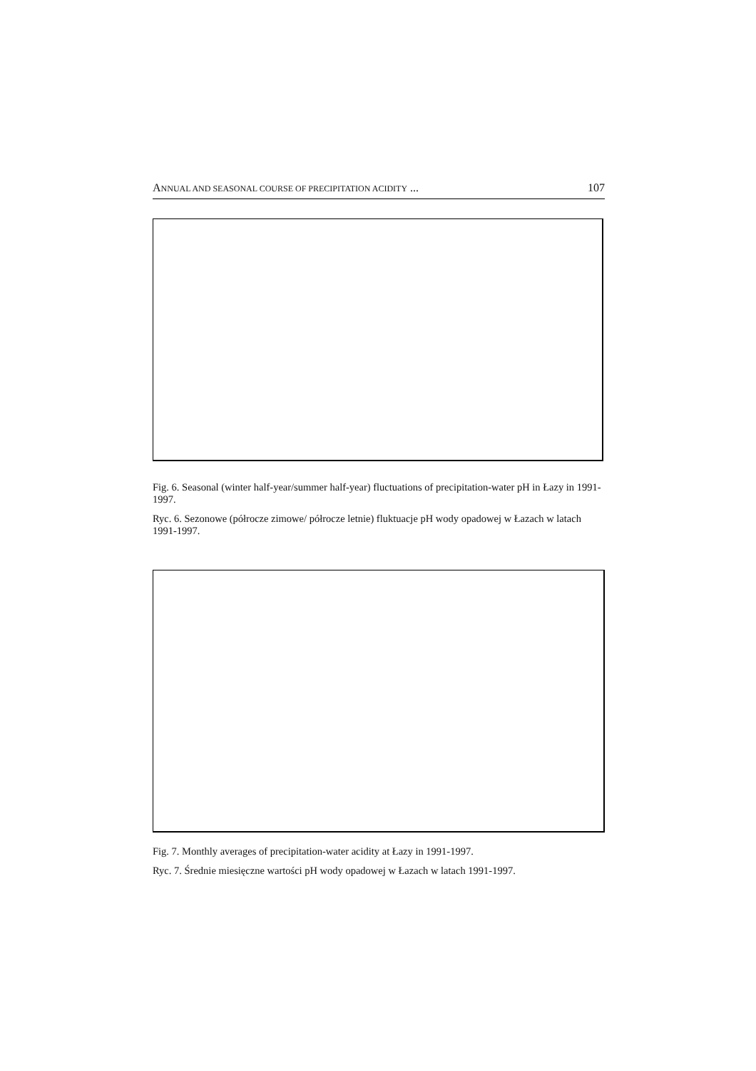ANNUAL AND SEASONAL COURSE OF PRECIPITATION ACIDITY ... 107
Fig. 6. Seasonal (winter half-year/summer half-year) fluctuations of precipitation-water pH in Łazy in 1991-1997.
Ryc. 6. Sezonowe (półrocze zimowe/ półrocze letnie) fluktuacje pH wody opadowej w Łazach w latach 1991-1997.
Fig. 7. Monthly averages of precipitation-water acidity at Łazy in 1991-1997.
Ryc. 7. Średnie miesięczne wartości pH wody opadowej w Łazach w latach 1991-1997.